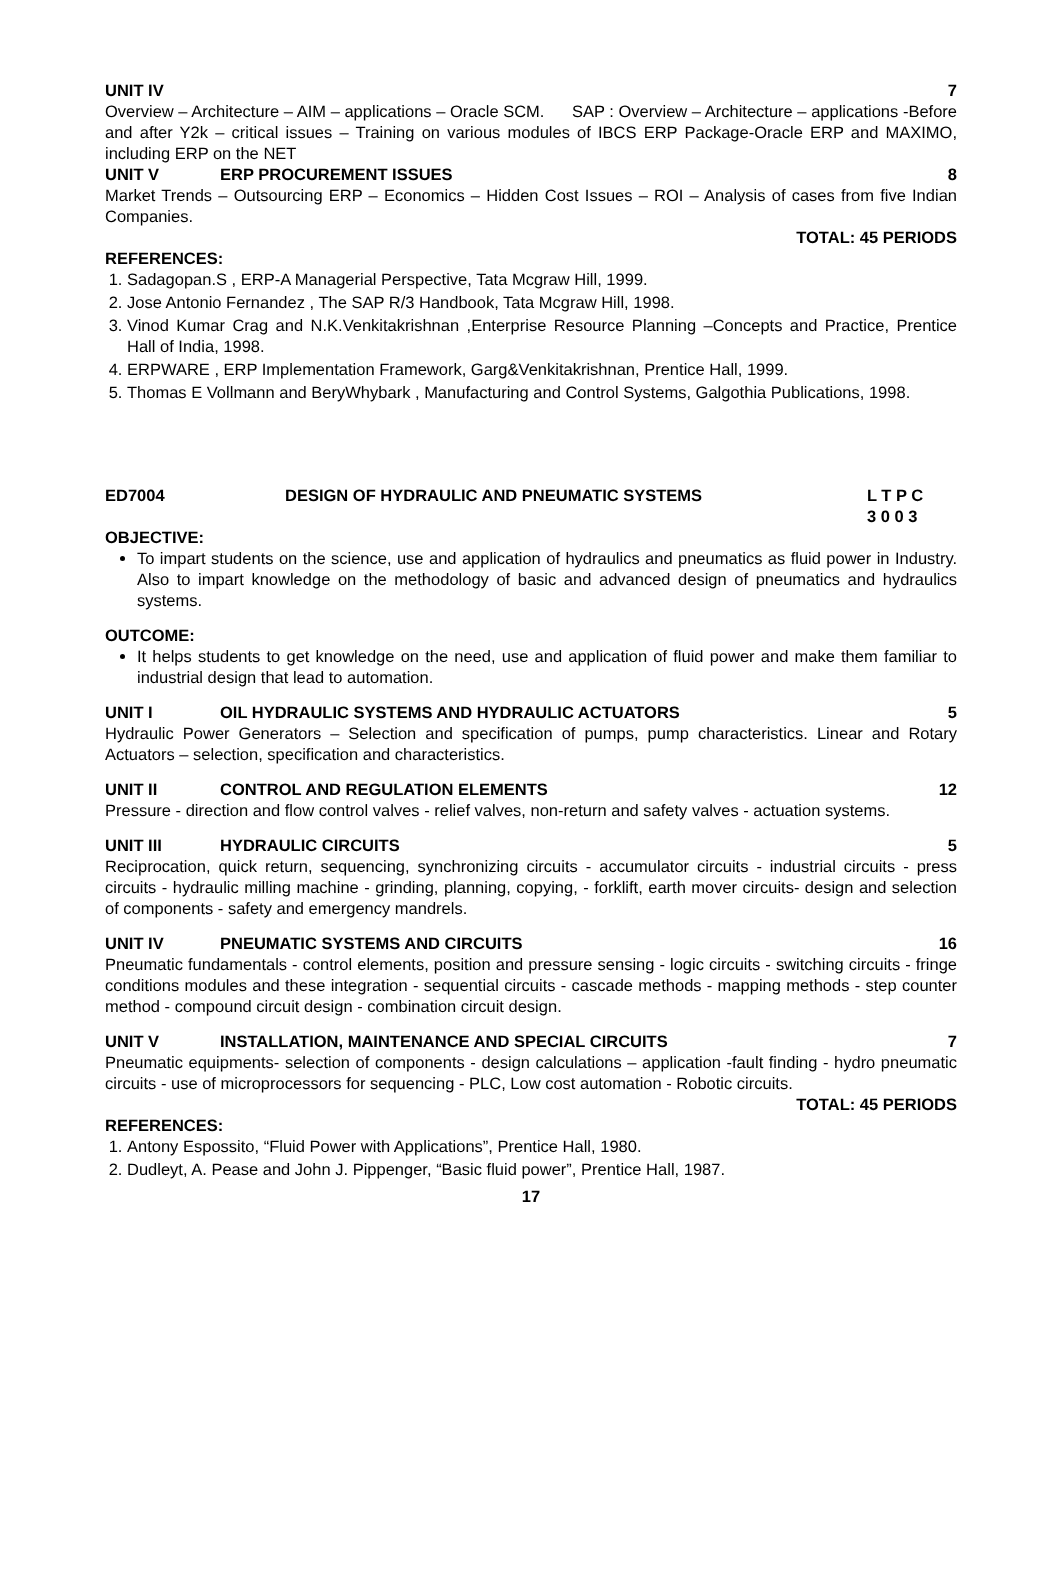UNIT IV 7
Overview – Architecture – AIM – applications – Oracle SCM. SAP : Overview – Architecture – applications -Before and after Y2k – critical issues – Training on various modules of IBCS ERP Package-Oracle ERP and MAXIMO, including ERP on the NET
UNIT V ERP PROCUREMENT ISSUES 8
Market Trends – Outsourcing ERP – Economics – Hidden Cost Issues – ROI – Analysis of cases from five Indian Companies.
TOTAL: 45 PERIODS
REFERENCES:
1. Sadagopan.S , ERP-A Managerial Perspective, Tata Mcgraw Hill, 1999.
2. Jose Antonio Fernandez , The SAP R/3 Handbook, Tata Mcgraw Hill, 1998.
3. Vinod Kumar Crag and N.K.Venkitakrishnan ,Enterprise Resource Planning –Concepts and Practice, Prentice Hall of India, 1998.
4. ERPWARE , ERP Implementation Framework, Garg&Venkitakrishnan, Prentice Hall, 1999.
5. Thomas E Vollmann and BeryWhybark , Manufacturing and Control Systems, Galgothia Publications, 1998.
ED7004 DESIGN OF HYDRAULIC AND PNEUMATIC SYSTEMS L T P C
3 0 0 3
OBJECTIVE:
To impart students on the science, use and application of hydraulics and pneumatics as fluid power in Industry. Also to impart knowledge on the methodology of basic and advanced design of pneumatics and hydraulics systems.
OUTCOME:
It helps students to get knowledge on the need, use and application of fluid power and make them familiar to industrial design that lead to automation.
UNIT I OIL HYDRAULIC SYSTEMS AND HYDRAULIC ACTUATORS 5
Hydraulic Power Generators – Selection and specification of pumps, pump characteristics. Linear and Rotary Actuators – selection, specification and characteristics.
UNIT II CONTROL AND REGULATION ELEMENTS 12
Pressure - direction and flow control valves - relief valves, non-return and safety valves - actuation systems.
UNIT III HYDRAULIC CIRCUITS 5
Reciprocation, quick return, sequencing, synchronizing circuits - accumulator circuits - industrial circuits - press circuits - hydraulic milling machine - grinding, planning, copying, - forklift, earth mover circuits- design and selection of components - safety and emergency mandrels.
UNIT IV PNEUMATIC SYSTEMS AND CIRCUITS 16
Pneumatic fundamentals - control elements, position and pressure sensing - logic circuits - switching circuits - fringe conditions modules and these integration - sequential circuits - cascade methods - mapping methods - step counter method - compound circuit design - combination circuit design.
UNIT V INSTALLATION, MAINTENANCE AND SPECIAL CIRCUITS 7
Pneumatic equipments- selection of components - design calculations – application -fault finding - hydro pneumatic circuits - use of microprocessors for sequencing - PLC, Low cost automation - Robotic circuits.
TOTAL: 45 PERIODS
REFERENCES:
1. Antony Espossito, “Fluid Power with Applications”, Prentice Hall, 1980.
2. Dudleyt, A. Pease and John J. Pippenger, “Basic fluid power”, Prentice Hall, 1987.
17